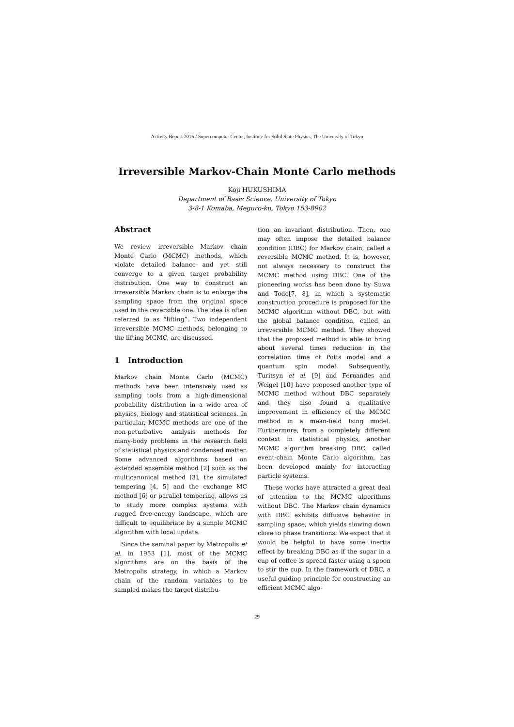Activity Report 2016 / Supercomputer Center, Institute for Solid State Physics, The University of Tokyo
Irreversible Markov-Chain Monte Carlo methods
Koji HUKUSHIMA
Department of Basic Science, University of Tokyo
3-8-1 Komaba, Meguro-ku, Tokyo 153-8902
Abstract
We review irreversible Markov chain Monte Carlo (MCMC) methods, which violate detailed balance and yet still converge to a given target probability distribution. One way to construct an irreversible Markov chain is to enlarge the sampling space from the original space used in the reversible one. The idea is often referred to as “lifting”. Two independent irreversible MCMC methods, belonging to the lifting MCMC, are discussed.
1 Introduction
Markov chain Monte Carlo (MCMC) methods have been intensively used as sampling tools from a high-dimensional probability distribution in a wide area of physics, biology and statistical sciences. In particular, MCMC methods are one of the non-peturbative analysis methods for many-body problems in the research field of statistical physics and condensed matter. Some advanced algorithms based on extended ensemble method [2] such as the multicanonical method [3], the simulated tempering [4, 5] and the exchange MC method [6] or parallel tempering, allows us to study more complex systems with rugged free-energy landscape, which are difficult to equilibriate by a simple MCMC algorithm with local update.
Since the seminal paper by Metropolis et al. in 1953 [1], most of the MCMC algorithms are on the basis of the Metropolis strategy, in which a Markov chain of the random variables to be sampled makes the target distribu-
tion an invariant distribution. Then, one may often impose the detailed balance condition (DBC) for Markov chain, called a reversible MCMC method. It is, however, not always necessary to construct the MCMC method using DBC. One of the pioneering works has been done by Suwa and Todo[7, 8], in which a systematic construction procedure is proposed for the MCMC algorithm without DBC, but with the global balance condition, called an irreversible MCMC method. They showed that the proposed method is able to bring about several times reduction in the correlation time of Potts model and a quantum spin model. Subsequently, Turitsyn et al. [9] and Fernandes and Weigel [10] have proposed another type of MCMC method without DBC separately and they also found a qualitative improvement in efficiency of the MCMC method in a mean-field Ising model. Furthermore, from a completely different context in statistical physics, another MCMC algorithm breaking DBC, called event-chain Monte Carlo algorithm, has been developed mainly for interacting particle systems.
These works have attracted a great deal of attention to the MCMC algorithms without DBC. The Markov chain dynamics with DBC exhibits diffusive behavior in sampling space, which yields slowing down close to phase transitions. We expect that it would be helpful to have some inertia effect by breaking DBC as if the sugar in a cup of coffee is spread faster using a spoon to stir the cup. In the framework of DBC, a useful guiding principle for constructing an efficient MCMC algo-
29